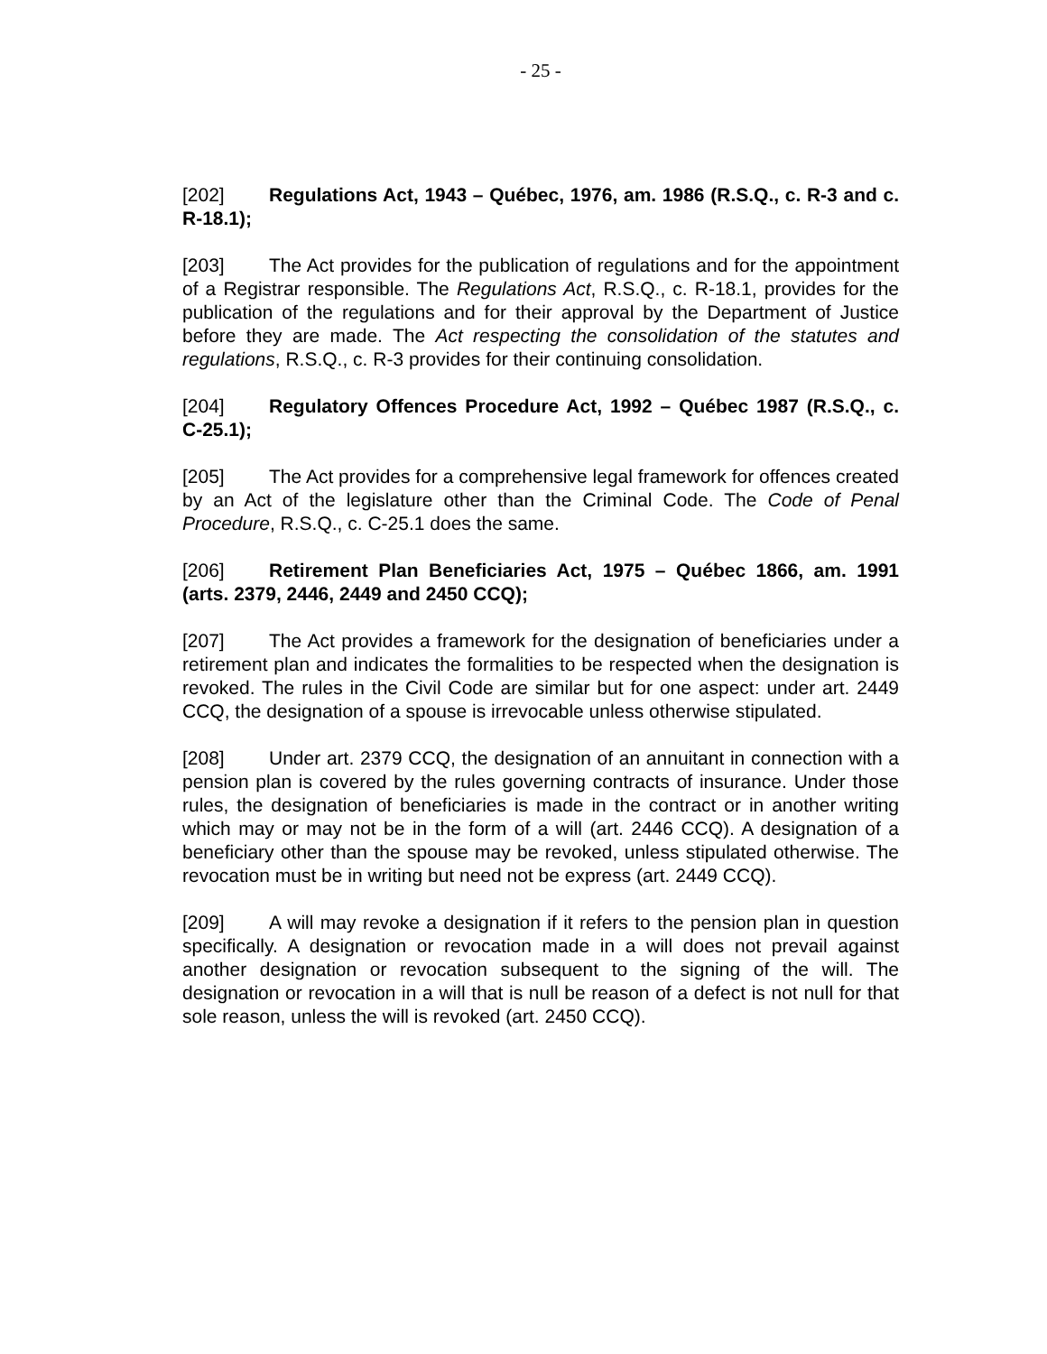- 25 -
[202] Regulations Act, 1943 – Québec, 1976, am. 1986 (R.S.Q., c. R-3 and c. R-18.1);
[203] The Act provides for the publication of regulations and for the appointment of a Registrar responsible. The Regulations Act, R.S.Q., c. R-18.1, provides for the publication of the regulations and for their approval by the Department of Justice before they are made. The Act respecting the consolidation of the statutes and regulations, R.S.Q., c. R-3 provides for their continuing consolidation.
[204] Regulatory Offences Procedure Act, 1992 – Québec 1987 (R.S.Q., c. C-25.1);
[205] The Act provides for a comprehensive legal framework for offences created by an Act of the legislature other than the Criminal Code. The Code of Penal Procedure, R.S.Q., c. C-25.1 does the same.
[206] Retirement Plan Beneficiaries Act, 1975 – Québec 1866, am. 1991 (arts. 2379, 2446, 2449 and 2450 CCQ);
[207] The Act provides a framework for the designation of beneficiaries under a retirement plan and indicates the formalities to be respected when the designation is revoked. The rules in the Civil Code are similar but for one aspect: under art. 2449 CCQ, the designation of a spouse is irrevocable unless otherwise stipulated.
[208] Under art. 2379 CCQ, the designation of an annuitant in connection with a pension plan is covered by the rules governing contracts of insurance. Under those rules, the designation of beneficiaries is made in the contract or in another writing which may or may not be in the form of a will (art. 2446 CCQ). A designation of a beneficiary other than the spouse may be revoked, unless stipulated otherwise. The revocation must be in writing but need not be express (art. 2449 CCQ).
[209] A will may revoke a designation if it refers to the pension plan in question specifically. A designation or revocation made in a will does not prevail against another designation or revocation subsequent to the signing of the will. The designation or revocation in a will that is null be reason of a defect is not null for that sole reason, unless the will is revoked (art. 2450 CCQ).